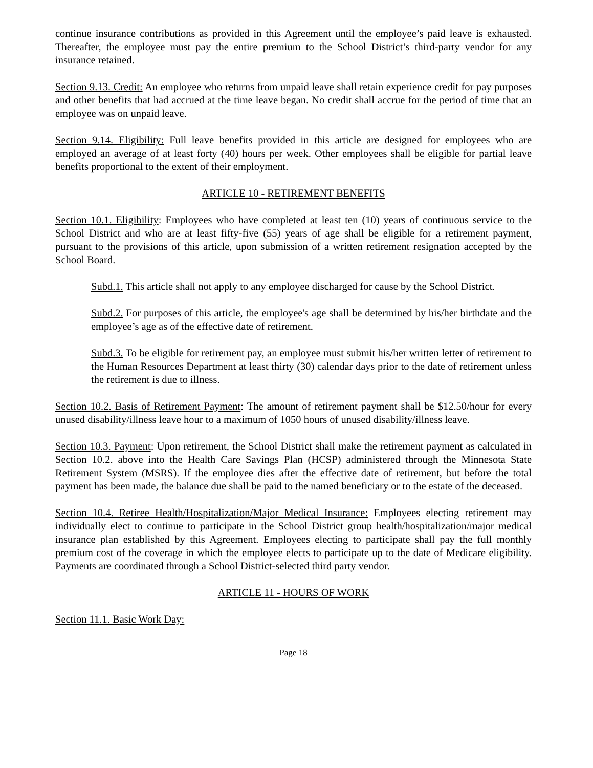continue insurance contributions as provided in this Agreement until the employee’s paid leave is exhausted. Thereafter, the employee must pay the entire premium to the School District’s third-party vendor for any insurance retained.
Section 9.13. Credit: An employee who returns from unpaid leave shall retain experience credit for pay purposes and other benefits that had accrued at the time leave began. No credit shall accrue for the period of time that an employee was on unpaid leave.
Section 9.14. Eligibility: Full leave benefits provided in this article are designed for employees who are employed an average of at least forty (40) hours per week. Other employees shall be eligible for partial leave benefits proportional to the extent of their employment.
ARTICLE 10 - RETIREMENT BENEFITS
Section 10.1. Eligibility: Employees who have completed at least ten (10) years of continuous service to the School District and who are at least fifty-five (55) years of age shall be eligible for a retirement payment, pursuant to the provisions of this article, upon submission of a written retirement resignation accepted by the School Board.
Subd.1. This article shall not apply to any employee discharged for cause by the School District.
Subd.2. For purposes of this article, the employee's age shall be determined by his/her birthdate and the employee’s age as of the effective date of retirement.
Subd.3. To be eligible for retirement pay, an employee must submit his/her written letter of retirement to the Human Resources Department at least thirty (30) calendar days prior to the date of retirement unless the retirement is due to illness.
Section 10.2. Basis of Retirement Payment: The amount of retirement payment shall be $12.50/hour for every unused disability/illness leave hour to a maximum of 1050 hours of unused disability/illness leave.
Section 10.3. Payment: Upon retirement, the School District shall make the retirement payment as calculated in Section 10.2. above into the Health Care Savings Plan (HCSP) administered through the Minnesota State Retirement System (MSRS). If the employee dies after the effective date of retirement, but before the total payment has been made, the balance due shall be paid to the named beneficiary or to the estate of the deceased.
Section 10.4. Retiree Health/Hospitalization/Major Medical Insurance: Employees electing retirement may individually elect to continue to participate in the School District group health/hospitalization/major medical insurance plan established by this Agreement. Employees electing to participate shall pay the full monthly premium cost of the coverage in which the employee elects to participate up to the date of Medicare eligibility. Payments are coordinated through a School District-selected third party vendor.
ARTICLE 11 - HOURS OF WORK
Section 11.1. Basic Work Day:
Page 18